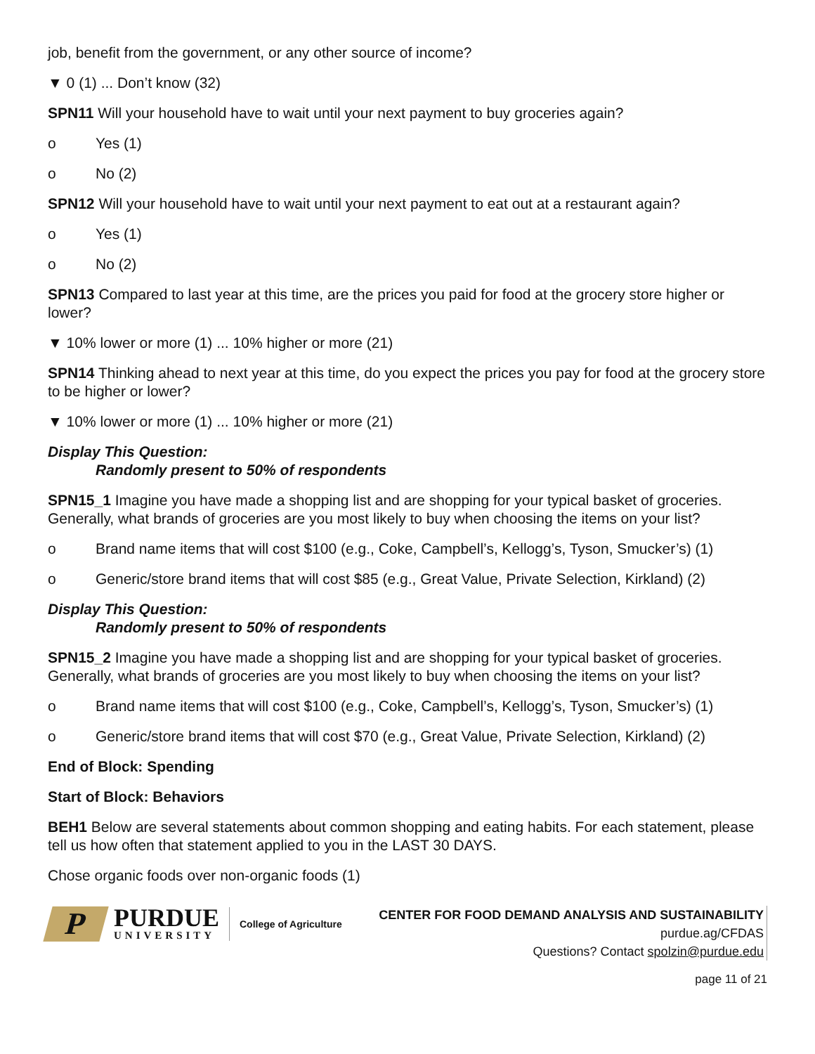job, benefit from the government, or any other source of income?
▼ 0 (1) ... Don’t know (32)
SPN11 Will your household have to wait until your next payment to buy groceries again?
o Yes (1)
o No (2)
SPN12 Will your household have to wait until your next payment to eat out at a restaurant again?
o Yes (1)
o No (2)
SPN13 Compared to last year at this time, are the prices you paid for food at the grocery store higher or lower?
▼ 10% lower or more (1) ... 10% higher or more (21)
SPN14 Thinking ahead to next year at this time, do you expect the prices you pay for food at the grocery store to be higher or lower?
▼ 10% lower or more (1) ... 10% higher or more (21)
Display This Question:
Randomly present to 50% of respondents
SPN15_1 Imagine you have made a shopping list and are shopping for your typical basket of groceries. Generally, what brands of groceries are you most likely to buy when choosing the items on your list?
o Brand name items that will cost $100 (e.g., Coke, Campbell’s, Kellogg’s, Tyson, Smucker’s) (1)
o Generic/store brand items that will cost $85 (e.g., Great Value, Private Selection, Kirkland) (2)
Display This Question:
Randomly present to 50% of respondents
SPN15_2 Imagine you have made a shopping list and are shopping for your typical basket of groceries. Generally, what brands of groceries are you most likely to buy when choosing the items on your list?
o Brand name items that will cost $100 (e.g., Coke, Campbell’s, Kellogg’s, Tyson, Smucker’s) (1)
o Generic/store brand items that will cost $70 (e.g., Great Value, Private Selection, Kirkland) (2)
End of Block: Spending
Start of Block: Behaviors
BEH1 Below are several statements about common shopping and eating habits. For each statement, please tell us how often that statement applied to you in the LAST 30 DAYS.
Chose organic foods over non-organic foods (1)
P
PURDUE
UNIVERSITY
College of Agriculture
CENTER FOR FOOD DEMAND ANALYSIS AND SUSTAINABILITY
purdue.ag/CFDAS
Questions? Contact spolzin@purdue.edu
page 11 of 21